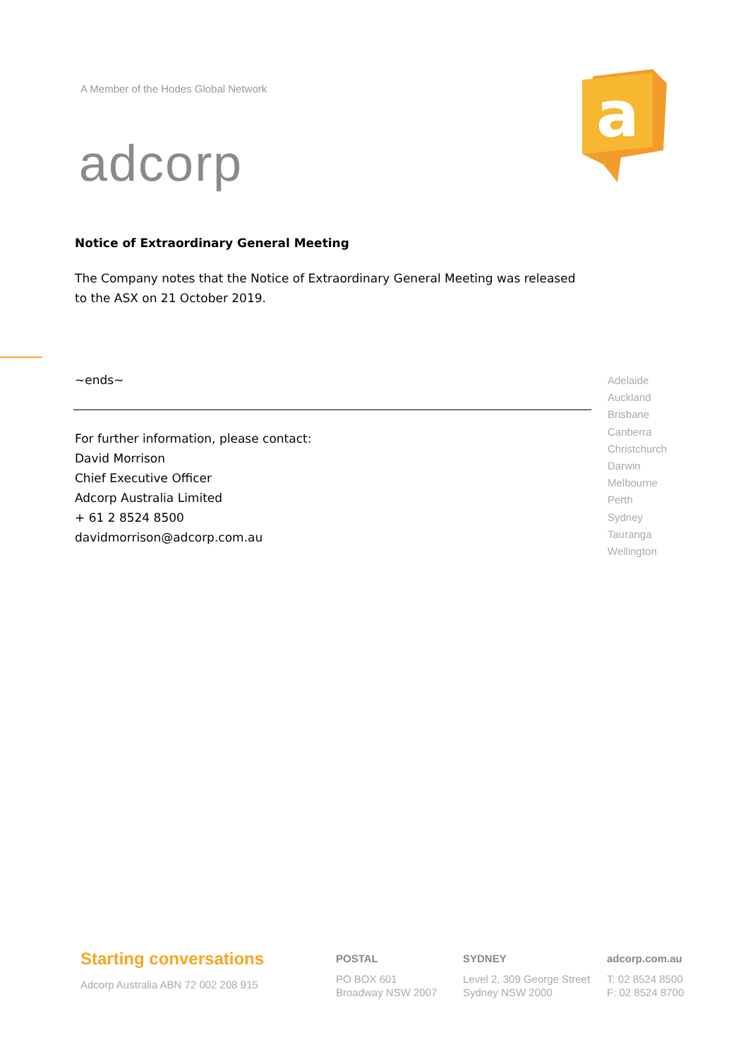A Member of the Hodes Global Network
adcorp
a
Notice of Extraordinary General Meeting
The Company notes that the Notice of Extraordinary General Meeting was released to the ASX on 21 October 2019.
~ends~
For further information, please contact:
David Morrison
Chief Executive Officer
Adcorp Australia Limited
+ 61 2 8524 8500
davidmorrison@adcorp.com.au
Adelaide
Auckland
Brisbane
Canberra
Christchurch
Darwin
Melbourne
Perth
Sydney
Tauranga
Wellington
Starting conversations
Adcorp Australia ABN 72 002 208 915
POSTAL
PO BOX 601
Broadway NSW 2007
SYDNEY
Level 2, 309 George Street
Sydney NSW 2000
adcorp.com.au
T: 02 8524 8500
F: 02 8524 8700